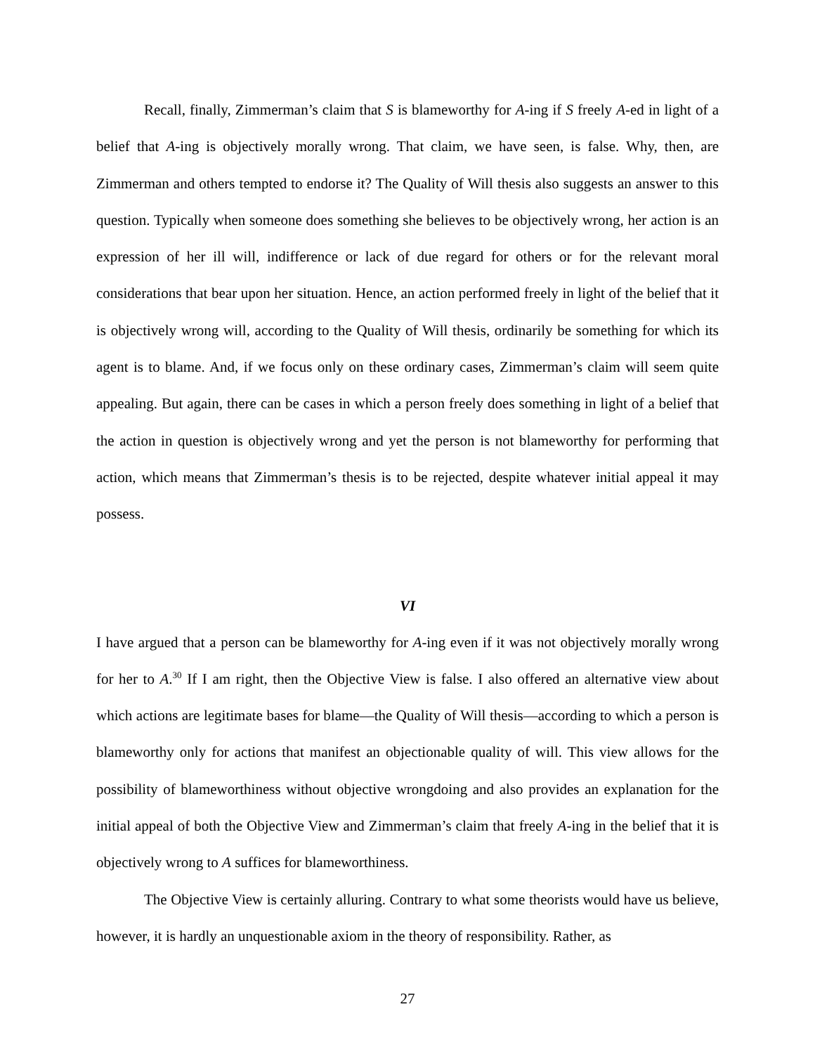Recall, finally, Zimmerman’s claim that S is blameworthy for A-ing if S freely A-ed in light of a belief that A-ing is objectively morally wrong. That claim, we have seen, is false. Why, then, are Zimmerman and others tempted to endorse it? The Quality of Will thesis also suggests an answer to this question. Typically when someone does something she believes to be objectively wrong, her action is an expression of her ill will, indifference or lack of due regard for others or for the relevant moral considerations that bear upon her situation. Hence, an action performed freely in light of the belief that it is objectively wrong will, according to the Quality of Will thesis, ordinarily be something for which its agent is to blame. And, if we focus only on these ordinary cases, Zimmerman’s claim will seem quite appealing. But again, there can be cases in which a person freely does something in light of a belief that the action in question is objectively wrong and yet the person is not blameworthy for performing that action, which means that Zimmerman’s thesis is to be rejected, despite whatever initial appeal it may possess.
VI
I have argued that a person can be blameworthy for A-ing even if it was not objectively morally wrong for her to A.<sup>30</sup> If I am right, then the Objective View is false. I also offered an alternative view about which actions are legitimate bases for blame—the Quality of Will thesis—according to which a person is blameworthy only for actions that manifest an objectionable quality of will. This view allows for the possibility of blameworthiness without objective wrongdoing and also provides an explanation for the initial appeal of both the Objective View and Zimmerman’s claim that freely A-ing in the belief that it is objectively wrong to A suffices for blameworthiness.
The Objective View is certainly alluring. Contrary to what some theorists would have us believe, however, it is hardly an unquestionable axiom in the theory of responsibility. Rather, as
27